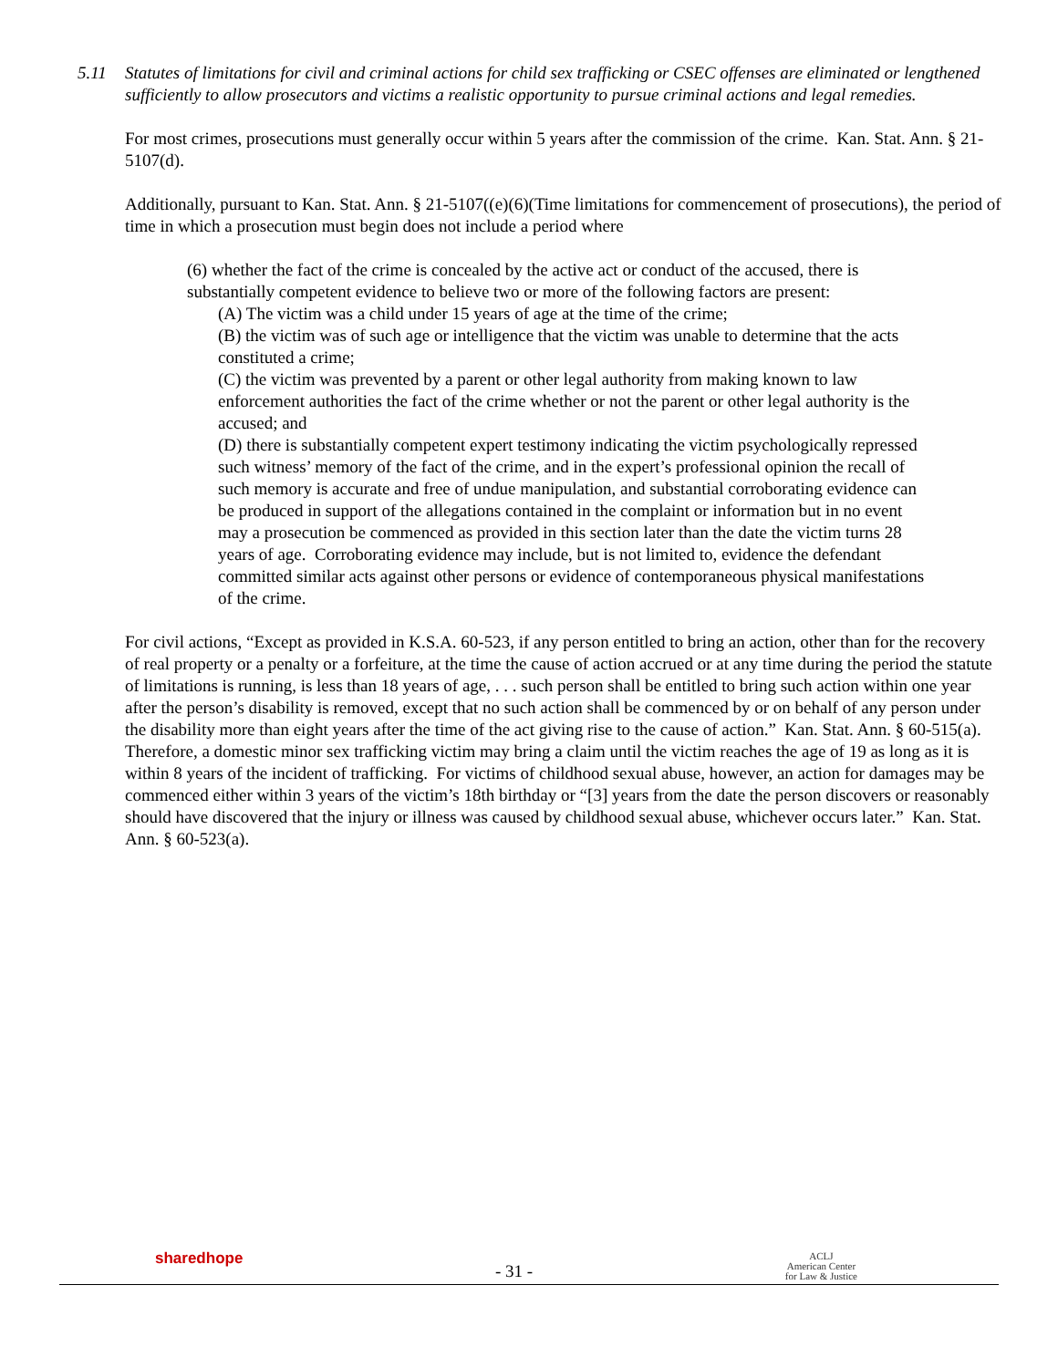5.11 Statutes of limitations for civil and criminal actions for child sex trafficking or CSEC offenses are eliminated or lengthened sufficiently to allow prosecutors and victims a realistic opportunity to pursue criminal actions and legal remedies.
For most crimes, prosecutions must generally occur within 5 years after the commission of the crime. Kan. Stat. Ann. § 21-5107(d).
Additionally, pursuant to Kan. Stat. Ann. § 21-5107((e)(6)(Time limitations for commencement of prosecutions), the period of time in which a prosecution must begin does not include a period where
(6) whether the fact of the crime is concealed by the active act or conduct of the accused, there is substantially competent evidence to believe two or more of the following factors are present:
(A) The victim was a child under 15 years of age at the time of the crime;
(B) the victim was of such age or intelligence that the victim was unable to determine that the acts constituted a crime;
(C) the victim was prevented by a parent or other legal authority from making known to law enforcement authorities the fact of the crime whether or not the parent or other legal authority is the accused; and
(D) there is substantially competent expert testimony indicating the victim psychologically repressed such witness’ memory of the fact of the crime, and in the expert’s professional opinion the recall of such memory is accurate and free of undue manipulation, and substantial corroborating evidence can be produced in support of the allegations contained in the complaint or information but in no event may a prosecution be commenced as provided in this section later than the date the victim turns 28 years of age. Corroborating evidence may include, but is not limited to, evidence the defendant committed similar acts against other persons or evidence of contemporaneous physical manifestations of the crime.
For civil actions, “Except as provided in K.S.A. 60-523, if any person entitled to bring an action, other than for the recovery of real property or a penalty or a forfeiture, at the time the cause of action accrued or at any time during the period the statute of limitations is running, is less than 18 years of age, . . . such person shall be entitled to bring such action within one year after the person’s disability is removed, except that no such action shall be commenced by or on behalf of any person under the disability more than eight years after the time of the act giving rise to the cause of action.” Kan. Stat. Ann. § 60-515(a). Therefore, a domestic minor sex trafficking victim may bring a claim until the victim reaches the age of 19 as long as it is within 8 years of the incident of trafficking. For victims of childhood sexual abuse, however, an action for damages may be commenced either within 3 years of the victim’s 18th birthday or “[3] years from the date the person discovers or reasonably should have discovered that the injury or illness was caused by childhood sexual abuse, whichever occurs later.” Kan. Stat. Ann. § 60-523(a).
sharedhope
- 31 -
ACLJ
American Center
for Law & Justice